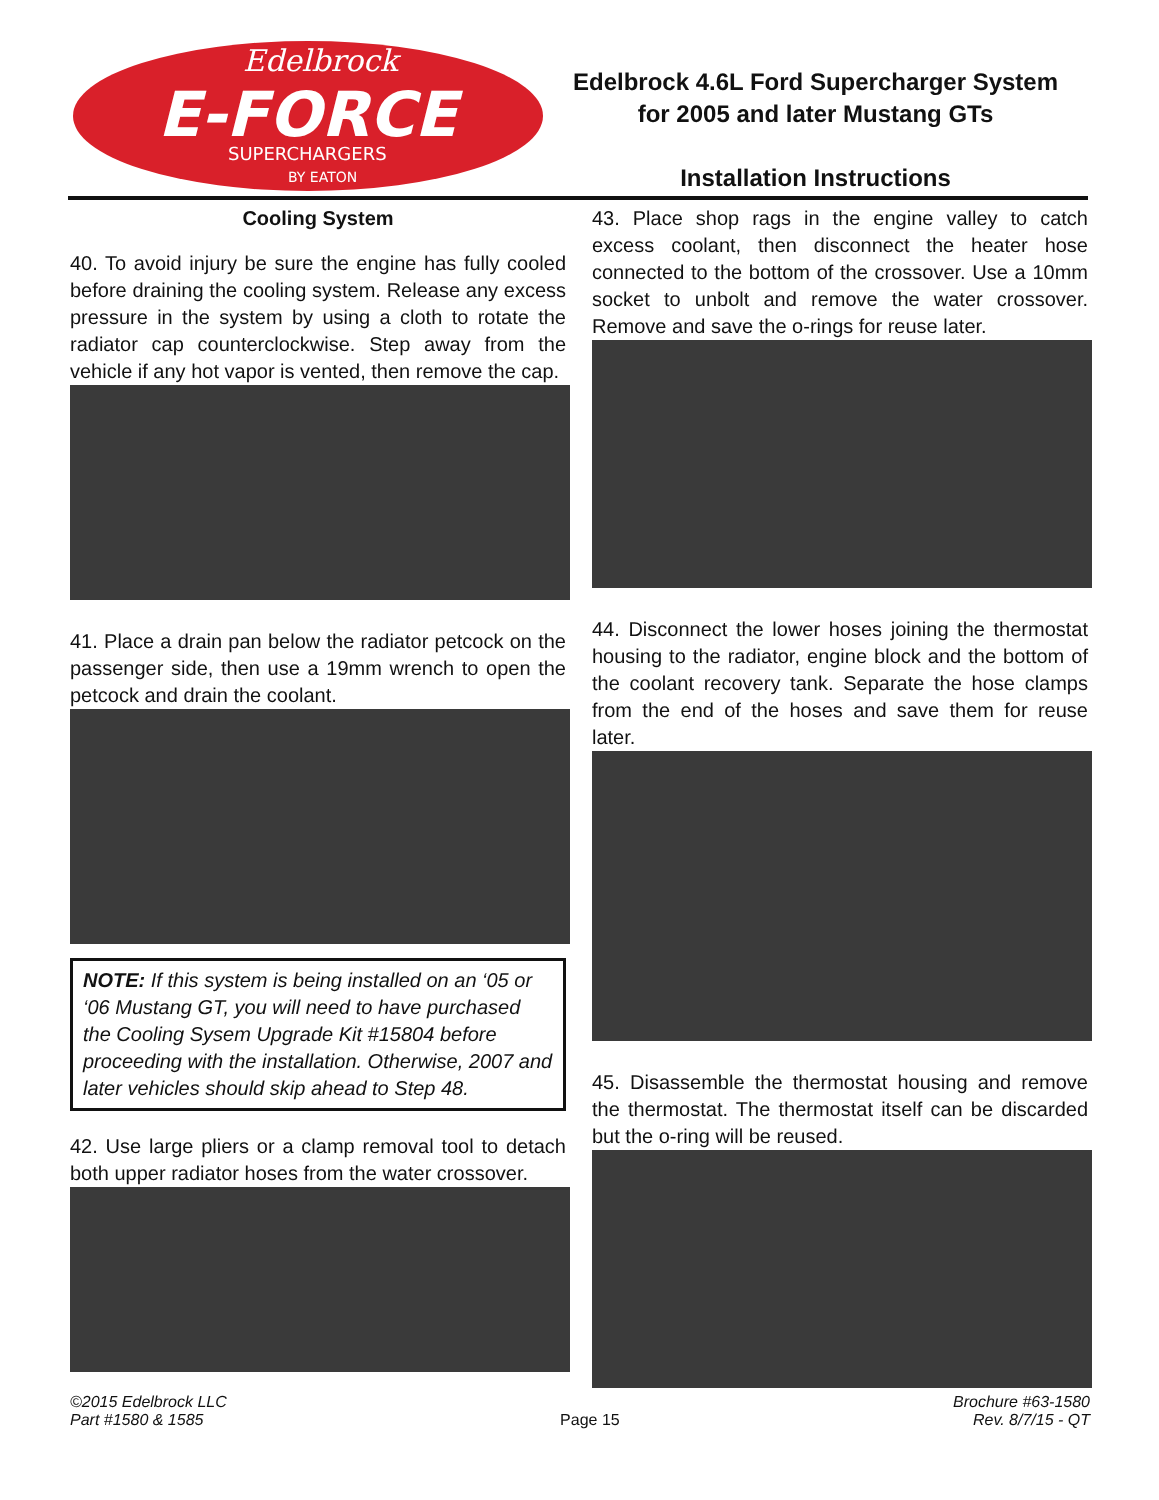Edelbrock
E-FORCE
SUPERCHARGERS
BY EATON
Edelbrock 4.6L Ford Supercharger System
for 2005 and later Mustang GTs
Installation Instructions
Cooling System
40. To avoid injury be sure the engine has fully cooled before draining the cooling system. Release any excess pressure in the system by using a cloth to rotate the radiator cap counterclockwise. Step away from the vehicle if any hot vapor is vented, then remove the cap.
41. Place a drain pan below the radiator petcock on the passenger side, then use a 19mm wrench to open the petcock and drain the coolant.
NOTE: If this system is being installed on an ‘05 or ‘06 Mustang GT, you will need to have purchased the Cooling Sysem Upgrade Kit #15804 before proceeding with the installation. Otherwise, 2007 and later vehicles should skip ahead to Step 48.
42. Use large pliers or a clamp removal tool to detach both upper radiator hoses from the water crossover.
43. Place shop rags in the engine valley to catch excess coolant, then disconnect the heater hose connected to the bottom of the crossover. Use a 10mm socket to unbolt and remove the water crossover. Remove and save the o-rings for reuse later.
44. Disconnect the lower hoses joining the thermostat housing to the radiator, engine block and the bottom of the coolant recovery tank. Separate the hose clamps from the end of the hoses and save them for reuse later.
45. Disassemble the thermostat housing and remove the thermostat. The thermostat itself can be discarded but the o-ring will be reused.
©2015 Edelbrock LLC
Part #1580 & 1585
Page 15
Brochure #63-1580
Rev. 8/7/15 - QT